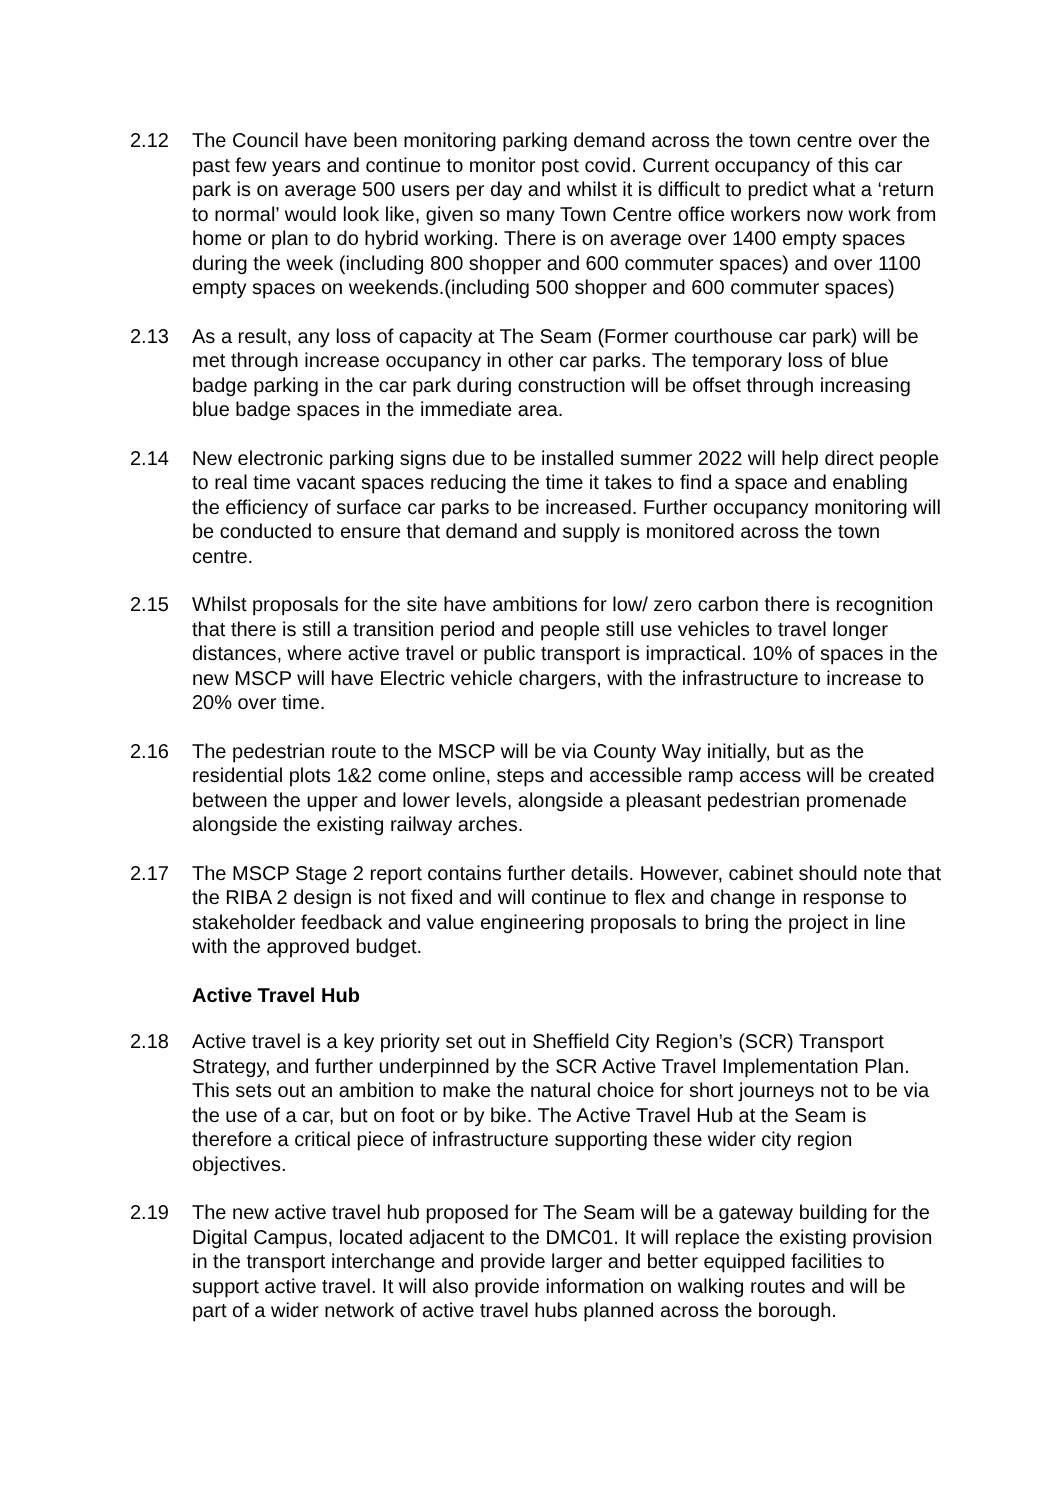2.12 The Council have been monitoring parking demand across the town centre over the past few years and continue to monitor post covid. Current occupancy of this car park is on average 500 users per day and whilst it is difficult to predict what a ‘return to normal’ would look like, given so many Town Centre office workers now work from home or plan to do hybrid working. There is on average over 1400 empty spaces during the week (including 800 shopper and 600 commuter spaces) and over 1100 empty spaces on weekends.(including 500 shopper and 600 commuter spaces)
2.13 As a result, any loss of capacity at The Seam (Former courthouse car park) will be met through increase occupancy in other car parks. The temporary loss of blue badge parking in the car park during construction will be offset through increasing blue badge spaces in the immediate area.
2.14 New electronic parking signs due to be installed summer 2022 will help direct people to real time vacant spaces reducing the time it takes to find a space and enabling the efficiency of surface car parks to be increased. Further occupancy monitoring will be conducted to ensure that demand and supply is monitored across the town centre.
2.15 Whilst proposals for the site have ambitions for low/ zero carbon there is recognition that there is still a transition period and people still use vehicles to travel longer distances, where active travel or public transport is impractical. 10% of spaces in the new MSCP will have Electric vehicle chargers, with the infrastructure to increase to 20% over time.
2.16 The pedestrian route to the MSCP will be via County Way initially, but as the residential plots 1&2 come online, steps and accessible ramp access will be created between the upper and lower levels, alongside a pleasant pedestrian promenade alongside the existing railway arches.
2.17 The MSCP Stage 2 report contains further details. However, cabinet should note that the RIBA 2 design is not fixed and will continue to flex and change in response to stakeholder feedback and value engineering proposals to bring the project in line with the approved budget.
Active Travel Hub
2.18 Active travel is a key priority set out in Sheffield City Region’s (SCR) Transport Strategy, and further underpinned by the SCR Active Travel Implementation Plan. This sets out an ambition to make the natural choice for short journeys not to be via the use of a car, but on foot or by bike. The Active Travel Hub at the Seam is therefore a critical piece of infrastructure supporting these wider city region objectives.
2.19 The new active travel hub proposed for The Seam will be a gateway building for the Digital Campus, located adjacent to the DMC01. It will replace the existing provision in the transport interchange and provide larger and better equipped facilities to support active travel. It will also provide information on walking routes and will be part of a wider network of active travel hubs planned across the borough.